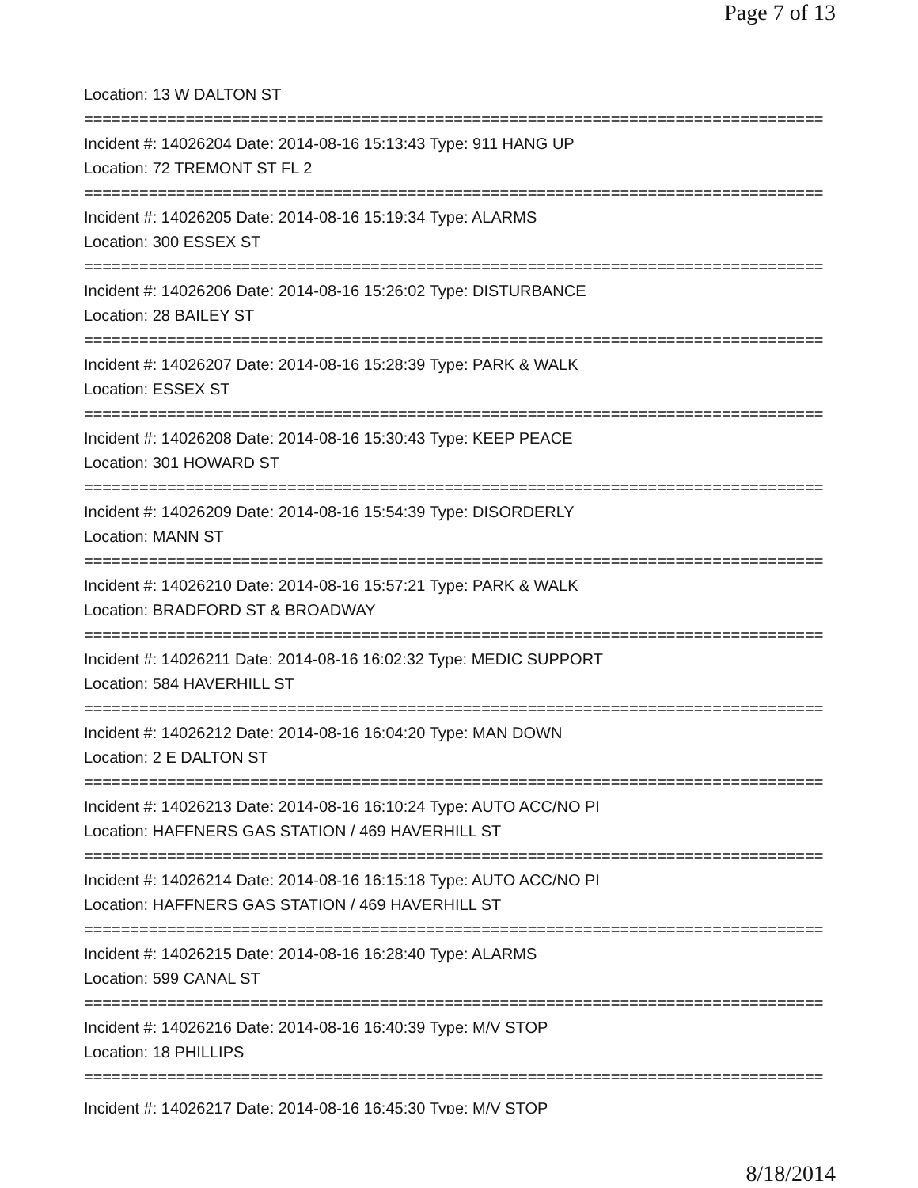Page 7 of 13
Location: 13 W DALTON ST
================================================================================
Incident #: 14026204 Date: 2014-08-16 15:13:43 Type: 911 HANG UP
Location: 72 TREMONT ST FL 2
================================================================================
Incident #: 14026205 Date: 2014-08-16 15:19:34 Type: ALARMS
Location: 300 ESSEX ST
================================================================================
Incident #: 14026206 Date: 2014-08-16 15:26:02 Type: DISTURBANCE
Location: 28 BAILEY ST
================================================================================
Incident #: 14026207 Date: 2014-08-16 15:28:39 Type: PARK & WALK
Location: ESSEX ST
================================================================================
Incident #: 14026208 Date: 2014-08-16 15:30:43 Type: KEEP PEACE
Location: 301 HOWARD ST
================================================================================
Incident #: 14026209 Date: 2014-08-16 15:54:39 Type: DISORDERLY
Location: MANN ST
================================================================================
Incident #: 14026210 Date: 2014-08-16 15:57:21 Type: PARK & WALK
Location: BRADFORD ST & BROADWAY
================================================================================
Incident #: 14026211 Date: 2014-08-16 16:02:32 Type: MEDIC SUPPORT
Location: 584 HAVERHILL ST
================================================================================
Incident #: 14026212 Date: 2014-08-16 16:04:20 Type: MAN DOWN
Location: 2 E DALTON ST
================================================================================
Incident #: 14026213 Date: 2014-08-16 16:10:24 Type: AUTO ACC/NO PI
Location: HAFFNERS GAS STATION / 469 HAVERHILL ST
================================================================================
Incident #: 14026214 Date: 2014-08-16 16:15:18 Type: AUTO ACC/NO PI
Location: HAFFNERS GAS STATION / 469 HAVERHILL ST
================================================================================
Incident #: 14026215 Date: 2014-08-16 16:28:40 Type: ALARMS
Location: 599 CANAL ST
================================================================================
Incident #: 14026216 Date: 2014-08-16 16:40:39 Type: M/V STOP
Location: 18 PHILLIPS
================================================================================
Incident #: 14026217 Date: 2014-08-16 16:45:30 Type: M/V STOP
8/18/2014